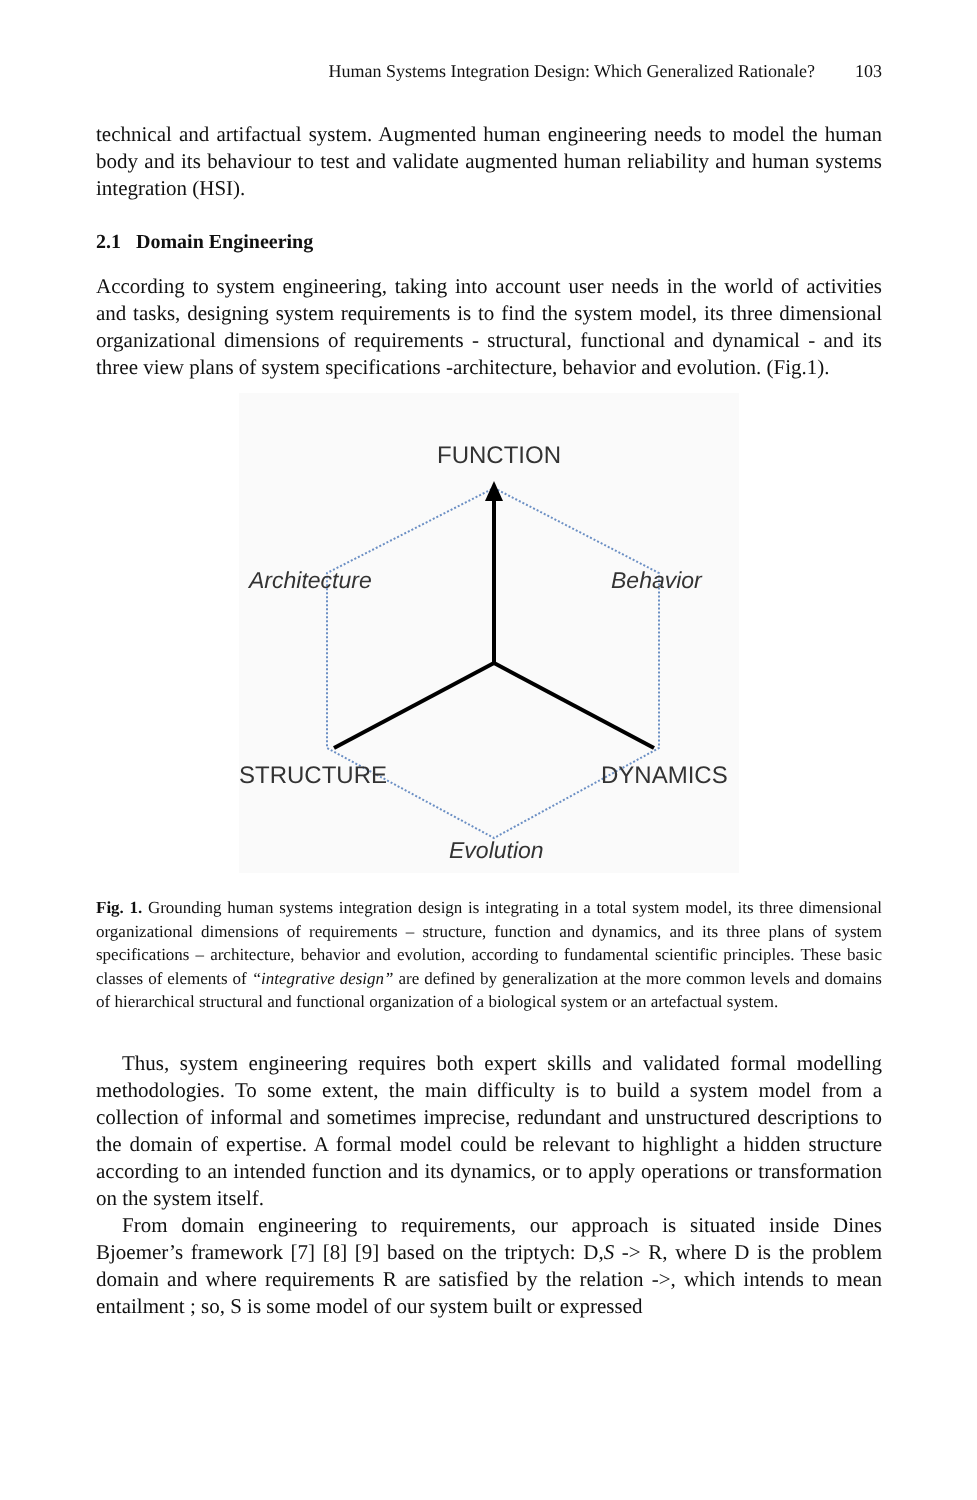Human Systems Integration Design: Which Generalized Rationale? 103
technical and artifactual system. Augmented human engineering needs to model the human body and its behaviour to test and validate augmented human reliability and human systems integration (HSI).
2.1 Domain Engineering
According to system engineering, taking into account user needs in the world of activities and tasks, designing system requirements is to find the system model, its three dimensional organizational dimensions of requirements - structural, functional and dynamical - and its three view plans of system specifications -architecture, behavior and evolution. (Fig.1).
FUNCTION
Architecture
Behavior
STRUCTURE
DYNAMICS
Evolution
Fig. 1. Grounding human systems integration design is integrating in a total system model, its three dimensional organizational dimensions of requirements – structure, function and dynamics, and its three plans of system specifications – architecture, behavior and evolution, according to fundamental scientific principles. These basic classes of elements of “integrative design” are defined by generalization at the more common levels and domains of hierarchical structural and functional organization of a biological system or an artefactual system.
Thus, system engineering requires both expert skills and validated formal modelling methodologies. To some extent, the main difficulty is to build a system model from a collection of informal and sometimes imprecise, redundant and unstructured descriptions to the domain of expertise. A formal model could be relevant to highlight a hidden structure according to an intended function and its dynamics, or to apply operations or transformation on the system itself.
From domain engineering to requirements, our approach is situated inside Dines Bjoemer’s framework [7] [8] [9] based on the triptych: D,S -> R, where D is the problem domain and where requirements R are satisfied by the relation ->, which intends to mean entailment ; so, S is some model of our system built or expressed